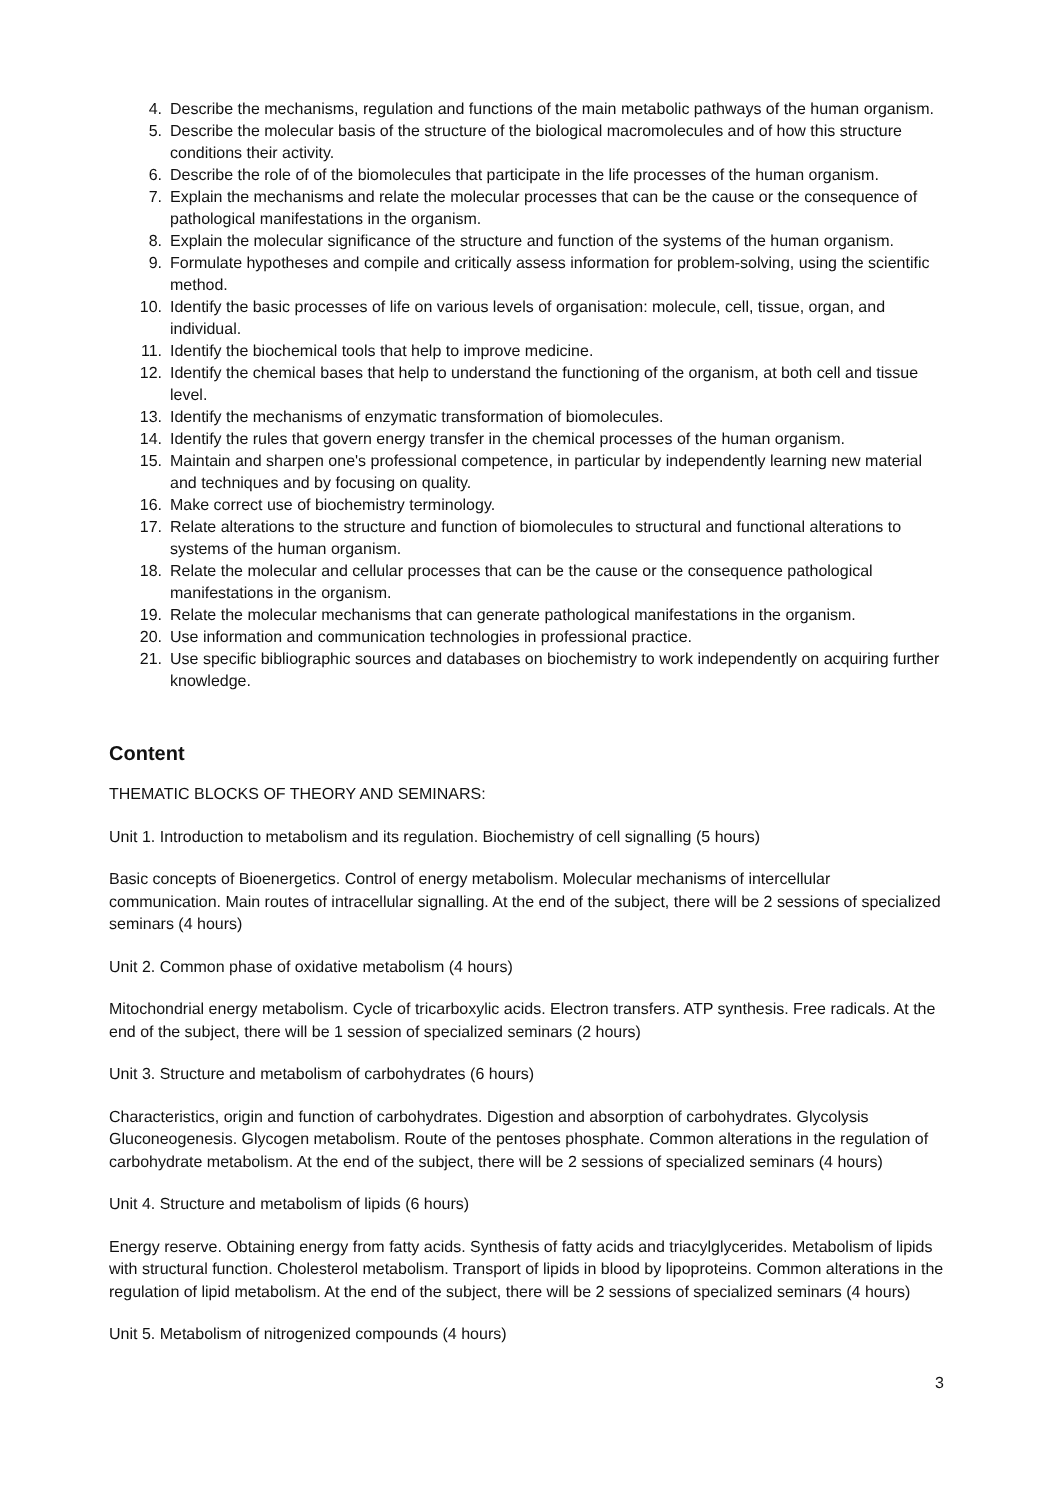4. Describe the mechanisms, regulation and functions of the main metabolic pathways of the human organism.
5. Describe the molecular basis of the structure of the biological macromolecules and of how this structure conditions their activity.
6. Describe the role of of the biomolecules that participate in the life processes of the human organism.
7. Explain the mechanisms and relate the molecular processes that can be the cause or the consequence of pathological manifestations in the organism.
8. Explain the molecular significance of the structure and function of the systems of the human organism.
9. Formulate hypotheses and compile and critically assess information for problem-solving, using the scientific method.
10. Identify the basic processes of life on various levels of organisation: molecule, cell, tissue, organ, and individual.
11. Identify the biochemical tools that help to improve medicine.
12. Identify the chemical bases that help to understand the functioning of the organism, at both cell and tissue level.
13. Identify the mechanisms of enzymatic transformation of biomolecules.
14. Identify the rules that govern energy transfer in the chemical processes of the human organism.
15. Maintain and sharpen one's professional competence, in particular by independently learning new material and techniques and by focusing on quality.
16. Make correct use of biochemistry terminology.
17. Relate alterations to the structure and function of biomolecules to structural and functional alterations to systems of the human organism.
18. Relate the molecular and cellular processes that can be the cause or the consequence pathological manifestations in the organism.
19. Relate the molecular mechanisms that can generate pathological manifestations in the organism.
20. Use information and communication technologies in professional practice.
21. Use specific bibliographic sources and databases on biochemistry to work independently on acquiring further knowledge.
Content
THEMATIC BLOCKS OF THEORY AND SEMINARS:
Unit 1. Introduction to metabolism and its regulation. Biochemistry of cell signalling (5 hours)
Basic concepts of Bioenergetics. Control of energy metabolism. Molecular mechanisms of intercellular communication. Main routes of intracellular signalling. At the end of the subject, there will be 2 sessions of specialized seminars (4 hours)
Unit 2. Common phase of oxidative metabolism (4 hours)
Mitochondrial energy metabolism. Cycle of tricarboxylic acids. Electron transfers. ATP synthesis. Free radicals. At the end of the subject, there will be 1 session of specialized seminars (2 hours)
Unit 3. Structure and metabolism of carbohydrates (6 hours)
Characteristics, origin and function of carbohydrates. Digestion and absorption of carbohydrates. Glycolysis Gluconeogenesis. Glycogen metabolism. Route of the pentoses phosphate. Common alterations in the regulation of carbohydrate metabolism. At the end of the subject, there will be 2 sessions of specialized seminars (4 hours)
Unit 4. Structure and metabolism of lipids (6 hours)
Energy reserve. Obtaining energy from fatty acids. Synthesis of fatty acids and triacylglycerides. Metabolism of lipids with structural function. Cholesterol metabolism. Transport of lipids in blood by lipoproteins. Common alterations in the regulation of lipid metabolism. At the end of the subject, there will be 2 sessions of specialized seminars (4 hours)
Unit 5. Metabolism of nitrogenized compounds (4 hours)
3